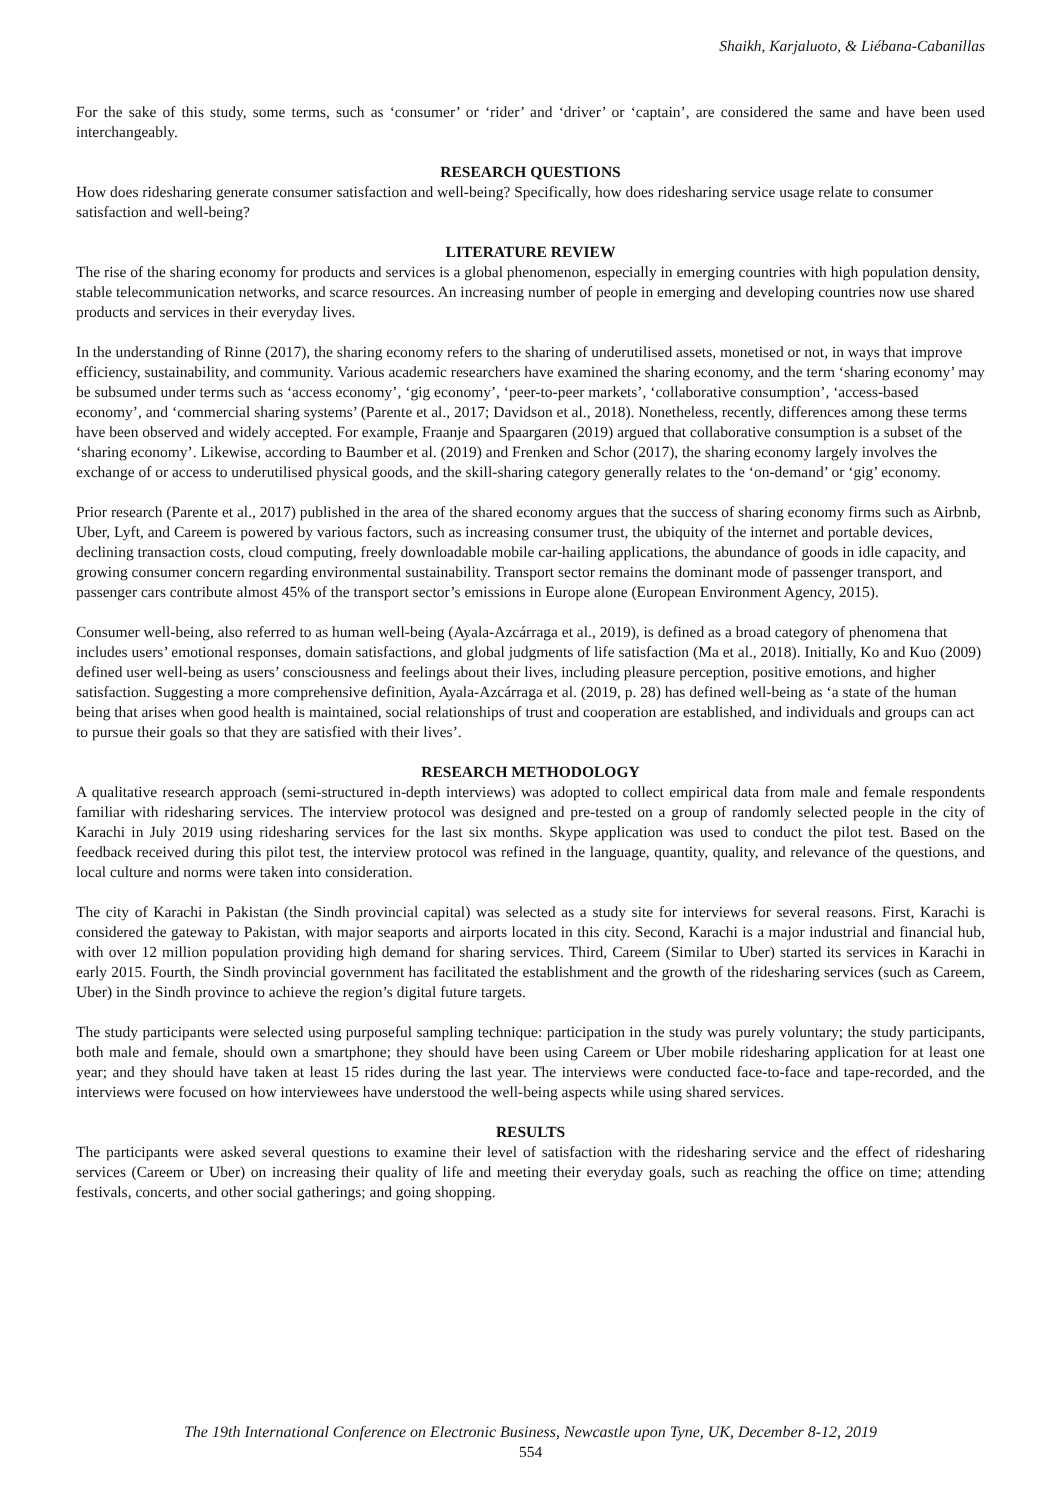Shaikh, Karjaluoto, & Liébana-Cabanillas
For the sake of this study, some terms, such as ‘consumer’ or ‘rider’ and ‘driver’ or ‘captain’, are considered the same and have been used interchangeably.
RESEARCH QUESTIONS
How does ridesharing generate consumer satisfaction and well-being? Specifically, how does ridesharing service usage relate to consumer satisfaction and well-being?
LITERATURE REVIEW
The rise of the sharing economy for products and services is a global phenomenon, especially in emerging countries with high population density, stable telecommunication networks, and scarce resources. An increasing number of people in emerging and developing countries now use shared products and services in their everyday lives.
In the understanding of Rinne (2017), the sharing economy refers to the sharing of underutilised assets, monetised or not, in ways that improve efficiency, sustainability, and community. Various academic researchers have examined the sharing economy, and the term ‘sharing economy’ may be subsumed under terms such as ‘access economy’, ‘gig economy’, ‘peer-to-peer markets’, ‘collaborative consumption’, ‘access-based economy’, and ‘commercial sharing systems’ (Parente et al., 2017; Davidson et al., 2018). Nonetheless, recently, differences among these terms have been observed and widely accepted. For example, Fraanje and Spaargaren (2019) argued that collaborative consumption is a subset of the ‘sharing economy’. Likewise, according to Baumber et al. (2019) and Frenken and Schor (2017), the sharing economy largely involves the exchange of or access to underutilised physical goods, and the skill-sharing category generally relates to the ‘on-demand’ or ‘gig’ economy.
Prior research (Parente et al., 2017) published in the area of the shared economy argues that the success of sharing economy firms such as Airbnb, Uber, Lyft, and Careem is powered by various factors, such as increasing consumer trust, the ubiquity of the internet and portable devices, declining transaction costs, cloud computing, freely downloadable mobile car-hailing applications, the abundance of goods in idle capacity, and growing consumer concern regarding environmental sustainability. Transport sector remains the dominant mode of passenger transport, and passenger cars contribute almost 45% of the transport sector’s emissions in Europe alone (European Environment Agency, 2015).
Consumer well-being, also referred to as human well-being (Ayala-Azcárraga et al., 2019), is defined as a broad category of phenomena that includes users’ emotional responses, domain satisfactions, and global judgments of life satisfaction (Ma et al., 2018). Initially, Ko and Kuo (2009) defined user well-being as users’ consciousness and feelings about their lives, including pleasure perception, positive emotions, and higher satisfaction. Suggesting a more comprehensive definition, Ayala-Azcárraga et al. (2019, p. 28) has defined well-being as ‘a state of the human being that arises when good health is maintained, social relationships of trust and cooperation are established, and individuals and groups can act to pursue their goals so that they are satisfied with their lives’.
RESEARCH METHODOLOGY
A qualitative research approach (semi-structured in-depth interviews) was adopted to collect empirical data from male and female respondents familiar with ridesharing services. The interview protocol was designed and pre-tested on a group of randomly selected people in the city of Karachi in July 2019 using ridesharing services for the last six months. Skype application was used to conduct the pilot test. Based on the feedback received during this pilot test, the interview protocol was refined in the language, quantity, quality, and relevance of the questions, and local culture and norms were taken into consideration.
The city of Karachi in Pakistan (the Sindh provincial capital) was selected as a study site for interviews for several reasons. First, Karachi is considered the gateway to Pakistan, with major seaports and airports located in this city. Second, Karachi is a major industrial and financial hub, with over 12 million population providing high demand for sharing services. Third, Careem (Similar to Uber) started its services in Karachi in early 2015. Fourth, the Sindh provincial government has facilitated the establishment and the growth of the ridesharing services (such as Careem, Uber) in the Sindh province to achieve the region’s digital future targets.
The study participants were selected using purposeful sampling technique: participation in the study was purely voluntary; the study participants, both male and female, should own a smartphone; they should have been using Careem or Uber mobile ridesharing application for at least one year; and they should have taken at least 15 rides during the last year. The interviews were conducted face-to-face and tape-recorded, and the interviews were focused on how interviewees have understood the well-being aspects while using shared services.
RESULTS
The participants were asked several questions to examine their level of satisfaction with the ridesharing service and the effect of ridesharing services (Careem or Uber) on increasing their quality of life and meeting their everyday goals, such as reaching the office on time; attending festivals, concerts, and other social gatherings; and going shopping.
The 19th International Conference on Electronic Business, Newcastle upon Tyne, UK, December 8-12, 2019
554